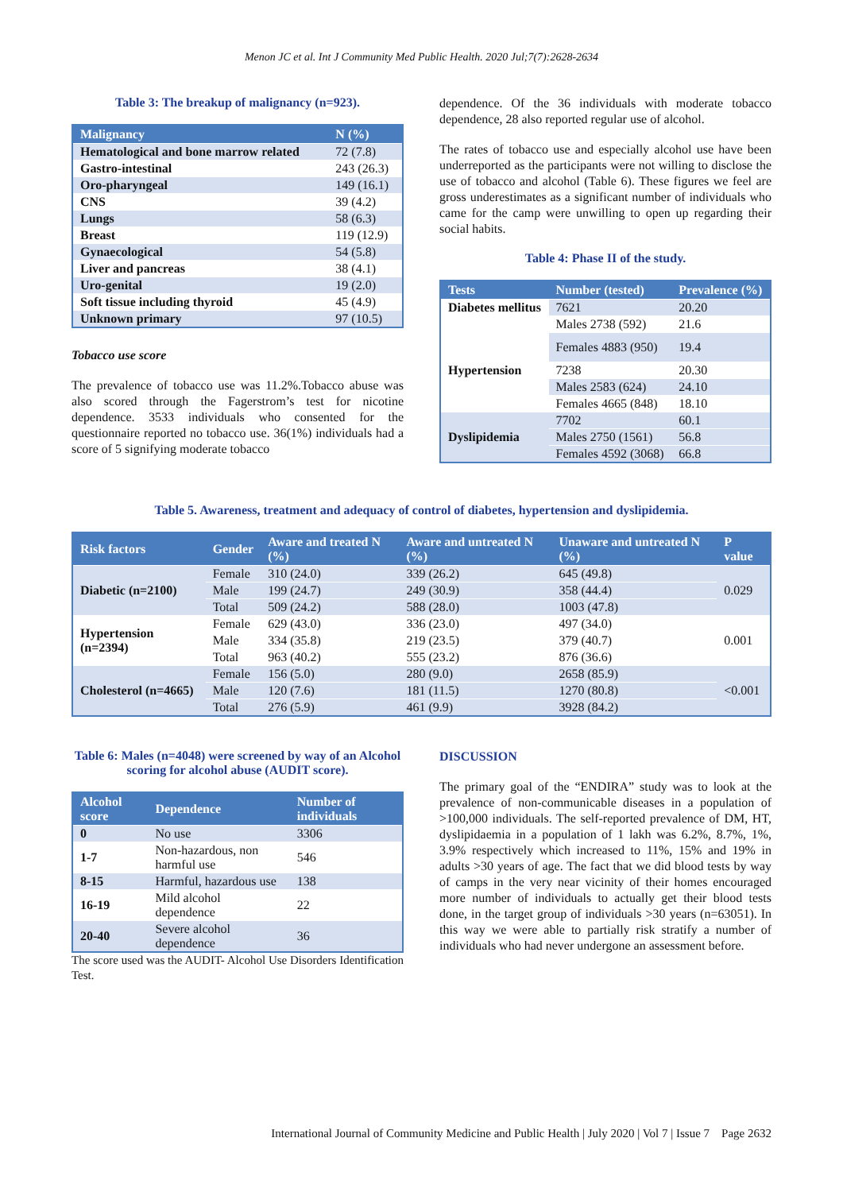Menon JC et al. Int J Community Med Public Health. 2020 Jul;7(7):2628-2634
Table 3: The breakup of malignancy (n=923).
| Malignancy | N (%) |
| --- | --- |
| Hematological and bone marrow related | 72 (7.8) |
| Gastro-intestinal | 243 (26.3) |
| Oro-pharyngeal | 149 (16.1) |
| CNS | 39 (4.2) |
| Lungs | 58 (6.3) |
| Breast | 119 (12.9) |
| Gynaecological | 54 (5.8) |
| Liver and pancreas | 38 (4.1) |
| Uro-genital | 19 (2.0) |
| Soft tissue including thyroid | 45 (4.9) |
| Unknown primary | 97 (10.5) |
Tobacco use score
The prevalence of tobacco use was 11.2%.Tobacco abuse was also scored through the Fagerstrom’s test for nicotine dependence. 3533 individuals who consented for the questionnaire reported no tobacco use. 36(1%) individuals had a score of 5 signifying moderate tobacco
dependence. Of the 36 individuals with moderate tobacco dependence, 28 also reported regular use of alcohol.
The rates of tobacco use and especially alcohol use have been underreported as the participants were not willing to disclose the use of tobacco and alcohol (Table 6). These figures we feel are gross underestimates as a significant number of individuals who came for the camp were unwilling to open up regarding their social habits.
Table 4: Phase II of the study.
| Tests | Number (tested) | Prevalence (%) |
| --- | --- | --- |
| Diabetes mellitus | 7621 | 20.20 |
| | Males 2738 (592) | 21.6 |
| | Females 4883 (950) | 19.4 |
| Hypertension | 7238 | 20.30 |
| | Males 2583 (624) | 24.10 |
| | Females 4665 (848) | 18.10 |
| Dyslipidemia | 7702 | 60.1 |
| | Males 2750 (1561) | 56.8 |
| | Females 4592 (3068) | 66.8 |
Table 5. Awareness, treatment and adequacy of control of diabetes, hypertension and dyslipidemia.
| Risk factors | Gender | Aware and treated N (%) | Aware and untreated N (%) | Unaware and untreated N (%) | P value |
| --- | --- | --- | --- | --- | --- |
| Diabetic (n=2100) | Female | 310 (24.0) | 339 (26.2) | 645 (49.8) | 0.029 |
| | Male | 199 (24.7) | 249 (30.9) | 358 (44.4) | |
| | Total | 509 (24.2) | 588 (28.0) | 1003 (47.8) | |
| Hypertension (n=2394) | Female | 629 (43.0) | 336 (23.0) | 497 (34.0) | 0.001 |
| | Male | 334 (35.8) | 219 (23.5) | 379 (40.7) | |
| | Total | 963 (40.2) | 555 (23.2) | 876 (36.6) | |
| Cholesterol (n=4665) | Female | 156 (5.0) | 280 (9.0) | 2658 (85.9) | <0.001 |
| | Male | 120 (7.6) | 181 (11.5) | 1270 (80.8) | |
| | Total | 276 (5.9) | 461 (9.9) | 3928 (84.2) | |
Table 6: Males (n=4048) were screened by way of an Alcohol scoring for alcohol abuse (AUDIT score).
| Alcohol score | Dependence | Number of individuals |
| --- | --- | --- |
| 0 | No use | 3306 |
| 1-7 | Non-hazardous, non harmful use | 546 |
| 8-15 | Harmful, hazardous use | 138 |
| 16-19 | Mild alcohol dependence | 22 |
| 20-40 | Severe alcohol dependence | 36 |
The score used was the AUDIT- Alcohol Use Disorders Identification Test.
DISCUSSION
The primary goal of the “ENDIRA” study was to look at the prevalence of non-communicable diseases in a population of >100,000 individuals. The self-reported prevalence of DM, HT, dyslipidaemia in a population of 1 lakh was 6.2%, 8.7%, 1%, 3.9% respectively which increased to 11%, 15% and 19% in adults >30 years of age. The fact that we did blood tests by way of camps in the very near vicinity of their homes encouraged more number of individuals to actually get their blood tests done, in the target group of individuals >30 years (n=63051). In this way we were able to partially risk stratify a number of individuals who had never undergone an assessment before.
International Journal of Community Medicine and Public Health | July 2020 | Vol 7 | Issue 7 Page 2632